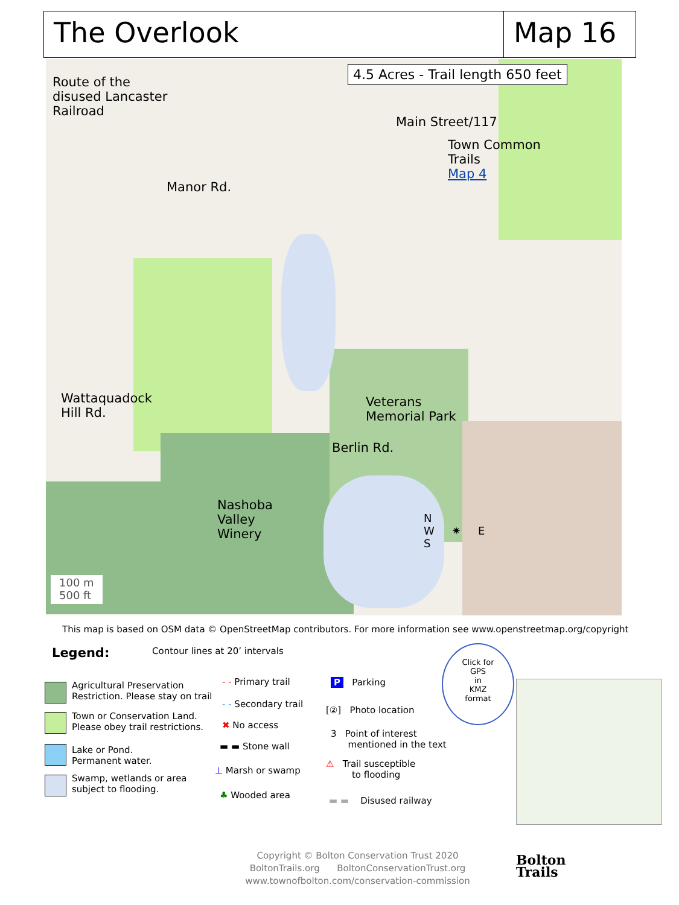The Overlook Map 16
4.5 Acres - Trail length 650 feet
Route of the
disused Lancaster
Railroad
Main Street/117
Town Common
Trails
Map 4
Manor Rd.
Wattaquadock
Hill Rd.
Veterans
Memorial Park
Berlin Rd.
Nashoba
Valley
Winery
100 m
500 ft
N
W ✷ E
S
This map is based on OSM data © OpenStreetMap contributors. For more information see www.openstreetmap.org/copyright
Legend: Contour lines at 20’ intervals
Agricultural Preservation
Restriction. Please stay on trail
Town or Conservation Land.
Please obey trail restrictions.
Lake or Pond.
Permanent water.
Swamp, wetlands or area
subject to flooding.
- - Primary trail
- - Secondary trail
✖ No access
▬ ▬ Stone wall
⊥ Marsh or swamp
♣ Wooded area
P Parking
[②] Photo location
3 Point of interest
mentioned in the text
⚠ Trail susceptible
to flooding
▬ ▬ Disused railway
Click for
GPS
in
KMZ
format
Copyright © Bolton Conservation Trust 2020
BoltonTrails.org BoltonConservationTrust.org
www.townofbolton.com/conservation-commission
Bolton
Trails